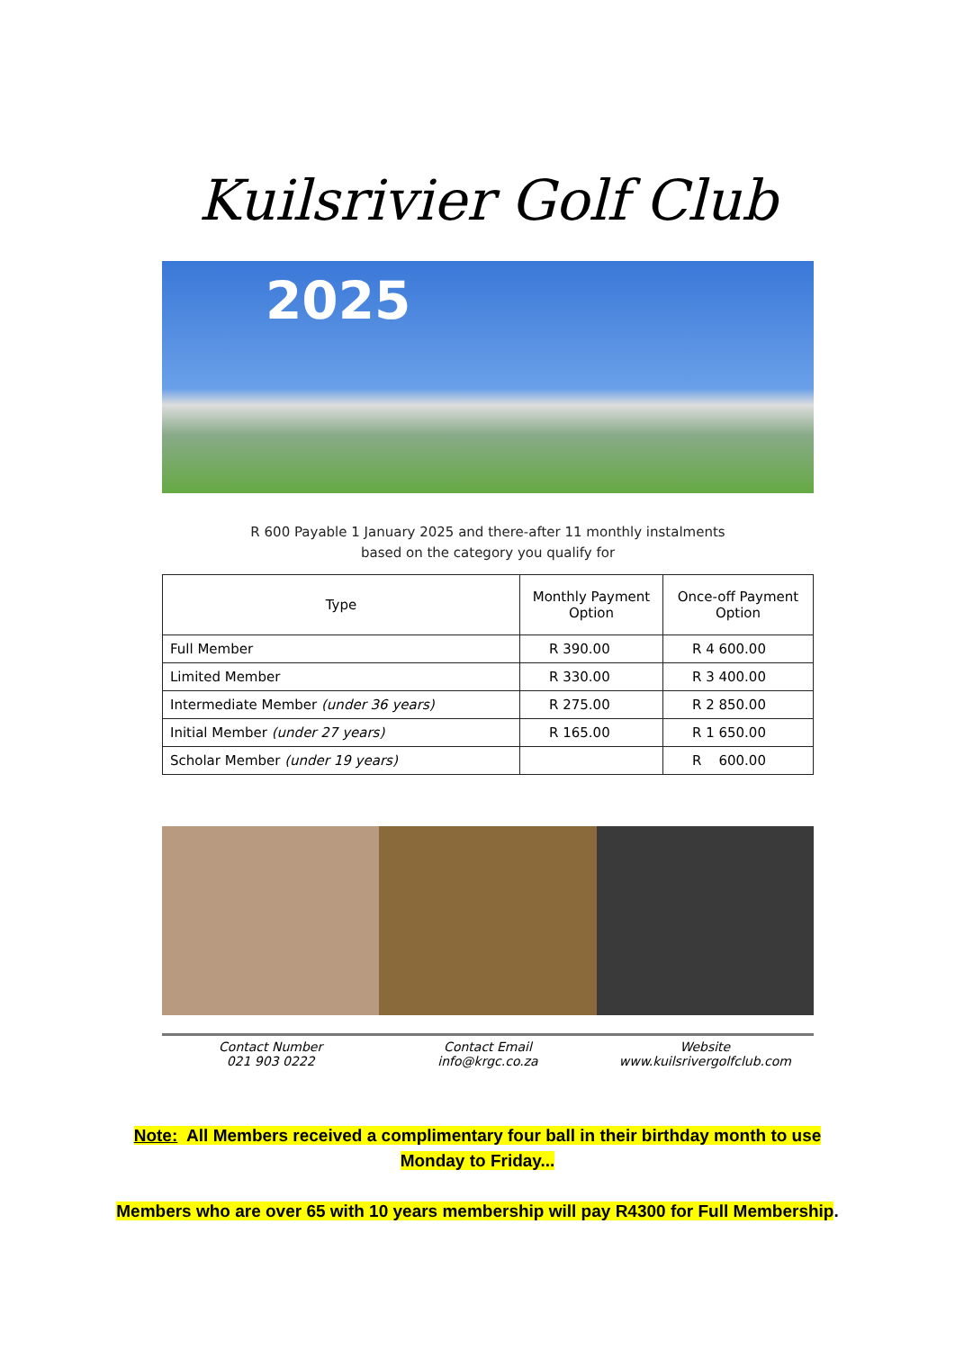Kuilsrivier Golf Club
2025
R 600 Payable 1 January 2025 and there-after 11 monthly instalments
based on the category you qualify for
| Type | Monthly Payment Option | Once-off Payment Option |
| --- | --- | --- |
| Full Member | R 390.00 | R 4 600.00 |
| Limited Member | R 330.00 | R 3 400.00 |
| Intermediate Member (under 36 years) | R 275.00 | R 2 850.00 |
| Initial Member (under 27 years) | R 165.00 | R 1 650.00 |
| Scholar Member (under 19 years) | | R 600.00 |
Contact Number
021 903 0222
Contact Email
info@krgc.co.za
Website
www.kuilsrivergolfclub.com
Note: All Members received a complimentary four ball in their birthday month to use
Monday to Friday...
Members who are over 65 with 10 years membership will pay R4300 for Full Membership.